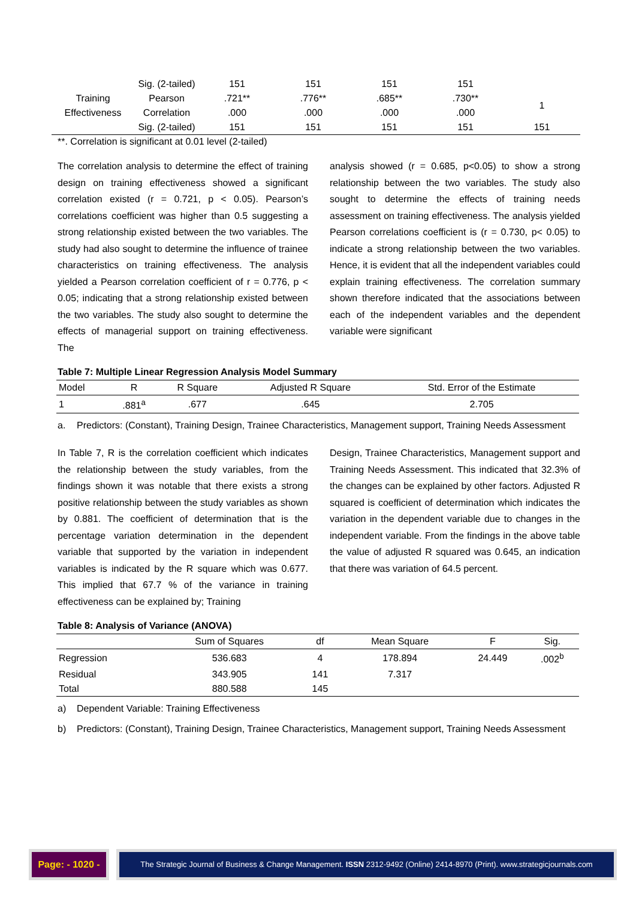| | Sig. (2-tailed) | 151 | 151 | 151 | 151 | |
| Training Effectiveness | Pearson Correlation | .721** .000 | .776** .000 | .685** .000 | .730** .000 | 1 |
| | Sig. (2-tailed) | 151 | 151 | 151 | 151 | 151 |
**. Correlation is significant at 0.01 level (2-tailed)
The correlation analysis to determine the effect of training design on training effectiveness showed a significant correlation existed (r = 0.721, p < 0.05). Pearson’s correlations coefficient was higher than 0.5 suggesting a strong relationship existed between the two variables. The study had also sought to determine the influence of trainee characteristics on training effectiveness. The analysis yielded a Pearson correlation coefficient of r = 0.776, p < 0.05; indicating that a strong relationship existed between the two variables. The study also sought to determine the effects of managerial support on training effectiveness. The
analysis showed (r = 0.685, p<0.05) to show a strong relationship between the two variables. The study also sought to determine the effects of training needs assessment on training effectiveness. The analysis yielded Pearson correlations coefficient is (r = 0.730, p< 0.05) to indicate a strong relationship between the two variables. Hence, it is evident that all the independent variables could explain training effectiveness. The correlation summary shown therefore indicated that the associations between each of the independent variables and the dependent variable were significant
Table 7: Multiple Linear Regression Analysis Model Summary
| Model | R | R Square | Adjusted R Square | Std. Error of the Estimate |
| 1 | .881<sup>a</sup> | .677 | .645 | 2.705 |
a. Predictors: (Constant), Training Design, Trainee Characteristics, Management support, Training Needs Assessment
In Table 7, R is the correlation coefficient which indicates the relationship between the study variables, from the findings shown it was notable that there exists a strong positive relationship between the study variables as shown by 0.881. The coefficient of determination that is the percentage variation determination in the dependent variable that supported by the variation in independent variables is indicated by the R square which was 0.677. This implied that 67.7 % of the variance in training effectiveness can be explained by; Training
Design, Trainee Characteristics, Management support and Training Needs Assessment. This indicated that 32.3% of the changes can be explained by other factors. Adjusted R squared is coefficient of determination which indicates the variation in the dependent variable due to changes in the independent variable. From the findings in the above table the value of adjusted R squared was 0.645, an indication that there was variation of 64.5 percent.
Table 8: Analysis of Variance (ANOVA)
| | Sum of Squares | df | Mean Square | F | Sig. |
| Regression | 536.683 | 4 | 178.894 | 24.449 | .002<sup>b</sup> |
| Residual | 343.905 | 141 | 7.317 | | |
| Total | 880.588 | 145 | | | |
a) Dependent Variable: Training Effectiveness
b) Predictors: (Constant), Training Design, Trainee Characteristics, Management support, Training Needs Assessment
Page: - 1020 -
The Strategic Journal of Business & Change Management. ISSN 2312-9492 (Online) 2414-8970 (Print). www.strategicjournals.com